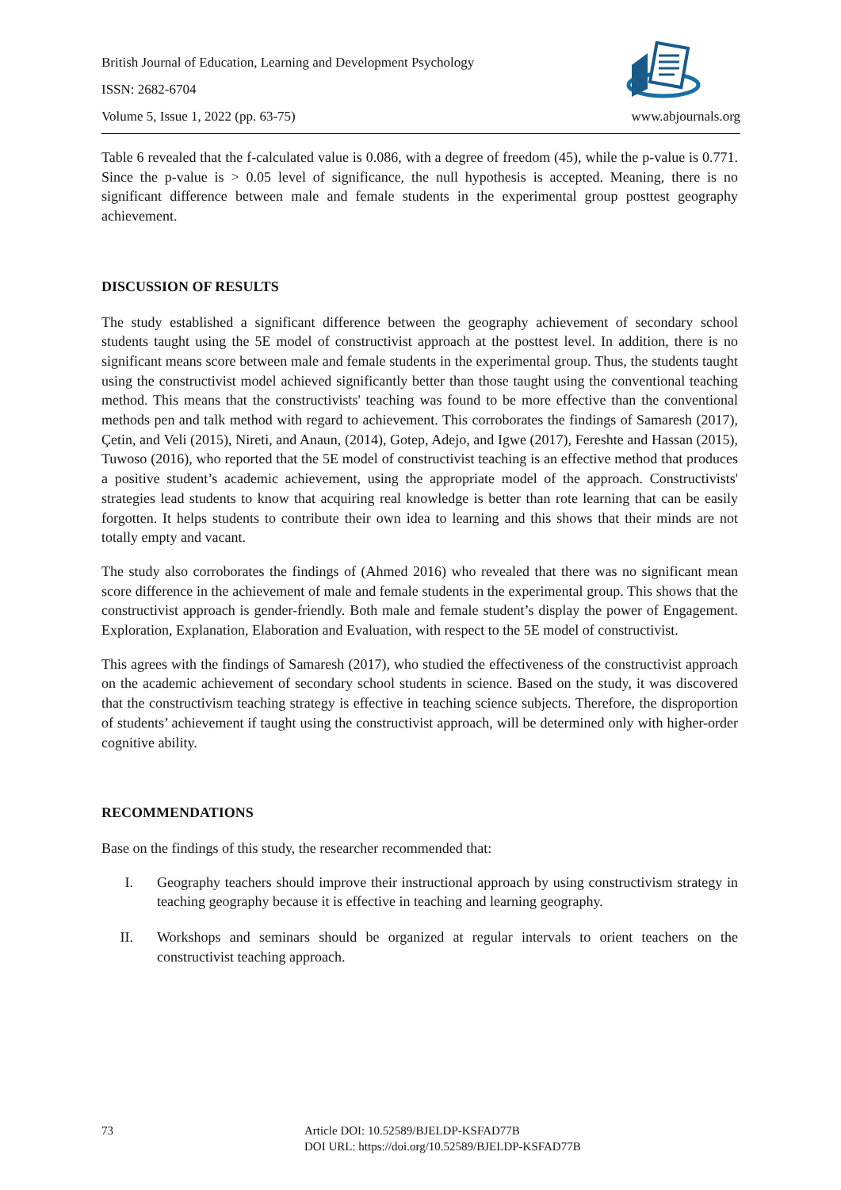British Journal of Education, Learning and Development Psychology
ISSN: 2682-6704
Volume 5, Issue 1, 2022 (pp. 63-75) www.abjournals.org
Table 6 revealed that the f-calculated value is 0.086, with a degree of freedom (45), while the p-value is 0.771. Since the p-value is > 0.05 level of significance, the null hypothesis is accepted. Meaning, there is no significant difference between male and female students in the experimental group posttest geography achievement.
DISCUSSION OF RESULTS
The study established a significant difference between the geography achievement of secondary school students taught using the 5E model of constructivist approach at the posttest level. In addition, there is no significant means score between male and female students in the experimental group. Thus, the students taught using the constructivist model achieved significantly better than those taught using the conventional teaching method. This means that the constructivists' teaching was found to be more effective than the conventional methods pen and talk method with regard to achievement. This corroborates the findings of Samaresh (2017), Çetin, and Veli (2015), Nireti, and Anaun, (2014), Gotep, Adejo, and Igwe (2017), Fereshte and Hassan (2015), Tuwoso (2016), who reported that the 5E model of constructivist teaching is an effective method that produces a positive student’s academic achievement, using the appropriate model of the approach. Constructivists' strategies lead students to know that acquiring real knowledge is better than rote learning that can be easily forgotten. It helps students to contribute their own idea to learning and this shows that their minds are not totally empty and vacant.
The study also corroborates the findings of (Ahmed 2016) who revealed that there was no significant mean score difference in the achievement of male and female students in the experimental group. This shows that the constructivist approach is gender-friendly. Both male and female student’s display the power of Engagement. Exploration, Explanation, Elaboration and Evaluation, with respect to the 5E model of constructivist.
This agrees with the findings of Samaresh (2017), who studied the effectiveness of the constructivist approach on the academic achievement of secondary school students in science. Based on the study, it was discovered that the constructivism teaching strategy is effective in teaching science subjects. Therefore, the disproportion of students’ achievement if taught using the constructivist approach, will be determined only with higher-order cognitive ability.
RECOMMENDATIONS
Base on the findings of this study, the researcher recommended that:
I. Geography teachers should improve their instructional approach by using constructivism strategy in teaching geography because it is effective in teaching and learning geography.
II. Workshops and seminars should be organized at regular intervals to orient teachers on the constructivist teaching approach.
73 Article DOI: 10.52589/BJELDP-KSFAD77B
DOI URL: https://doi.org/10.52589/BJELDP-KSFAD77B